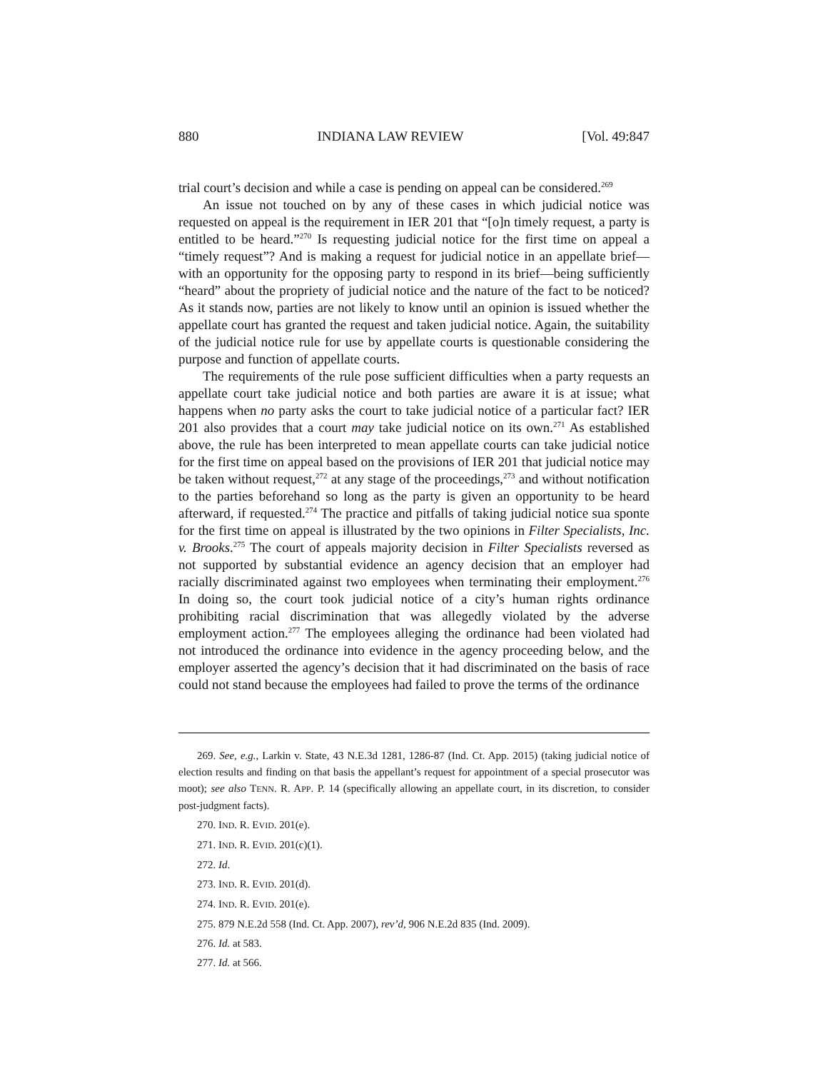880 INDIANA LAW REVIEW [Vol. 49:847
trial court’s decision and while a case is pending on appeal can be considered.<sup>269</sup>
An issue not touched on by any of these cases in which judicial notice was requested on appeal is the requirement in IER 201 that “[o]n timely request, a party is entitled to be heard.”<sup>270</sup> Is requesting judicial notice for the first time on appeal a “timely request”? And is making a request for judicial notice in an appellate brief—with an opportunity for the opposing party to respond in its brief—being sufficiently “heard” about the propriety of judicial notice and the nature of the fact to be noticed? As it stands now, parties are not likely to know until an opinion is issued whether the appellate court has granted the request and taken judicial notice. Again, the suitability of the judicial notice rule for use by appellate courts is questionable considering the purpose and function of appellate courts.
The requirements of the rule pose sufficient difficulties when a party requests an appellate court take judicial notice and both parties are aware it is at issue; what happens when no party asks the court to take judicial notice of a particular fact? IER 201 also provides that a court may take judicial notice on its own.<sup>271</sup> As established above, the rule has been interpreted to mean appellate courts can take judicial notice for the first time on appeal based on the provisions of IER 201 that judicial notice may be taken without request,<sup>272</sup> at any stage of the proceedings,<sup>273</sup> and without notification to the parties beforehand so long as the party is given an opportunity to be heard afterward, if requested.<sup>274</sup> The practice and pitfalls of taking judicial notice sua sponte for the first time on appeal is illustrated by the two opinions in Filter Specialists, Inc. v. Brooks.<sup>275</sup> The court of appeals majority decision in Filter Specialists reversed as not supported by substantial evidence an agency decision that an employer had racially discriminated against two employees when terminating their employment.<sup>276</sup> In doing so, the court took judicial notice of a city’s human rights ordinance prohibiting racial discrimination that was allegedly violated by the adverse employment action.<sup>277</sup> The employees alleging the ordinance had been violated had not introduced the ordinance into evidence in the agency proceeding below, and the employer asserted the agency’s decision that it had discriminated on the basis of race could not stand because the employees had failed to prove the terms of the ordinance
269. See, e.g., Larkin v. State, 43 N.E.3d 1281, 1286-87 (Ind. Ct. App. 2015) (taking judicial notice of election results and finding on that basis the appellant’s request for appointment of a special prosecutor was moot); see also TENN. R. APP. P. 14 (specifically allowing an appellate court, in its discretion, to consider post-judgment facts).
270. IND. R. EVID. 201(e).
271. IND. R. EVID. 201(c)(1).
272. Id.
273. IND. R. EVID. 201(d).
274. IND. R. EVID. 201(e).
275. 879 N.E.2d 558 (Ind. Ct. App. 2007), rev’d, 906 N.E.2d 835 (Ind. 2009).
276. Id. at 583.
277. Id. at 566.